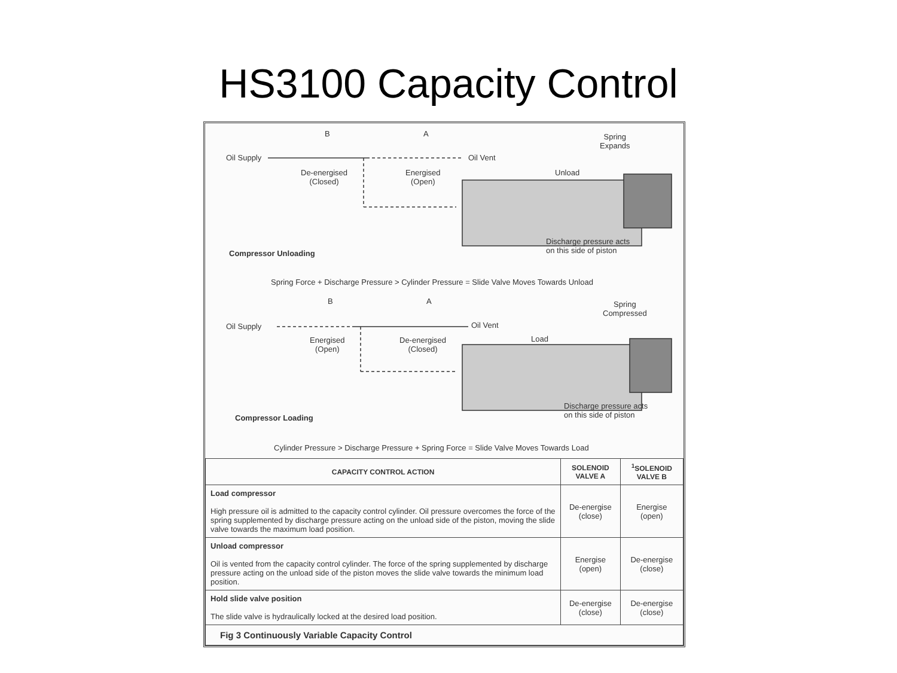HS3100 Capacity Control
Oil Supply
B A
De-energised
(Closed)
Energised
(Open)
Oil Vent
Spring
Expands
Unload
Discharge pressure acts
on this side of piston
Compressor Unloading
Spring Force + Discharge Pressure > Cylinder Pressure = Slide Valve Moves Towards Unload
Oil Supply
B A
Energised
(Open)
De-energised
(Closed)
Oil Vent
Spring
Compressed
Load
Discharge pressure acts
on this side of piston
Compressor Loading
Cylinder Pressure > Discharge Pressure + Spring Force = Slide Valve Moves Towards Load
| CAPACITY CONTROL ACTION | SOLENOID VALVE A | <sup>1</sup> SOLENOID VALVE B |
| --- | --- | --- |
| Load compressor High pressure oil is admitted to the capacity control cylinder. Oil pressure overcomes the force of the spring supplemented by discharge pressure acting on the unload side of the piston, moving the slide valve towards the maximum load position. | De-energise (close) | Energise (open) |
| Unload compressor Oil is vented from the capacity control cylinder. The force of the spring supplemented by discharge pressure acting on the unload side of the piston moves the slide valve towards the minimum load position. | Energise (open) | De-energise (close) |
| Hold slide valve position The slide valve is hydraulically locked at the desired load position. | De-energise (close) | De-energise (close) |
| Fig 3 Continuously Variable Capacity Control | | |